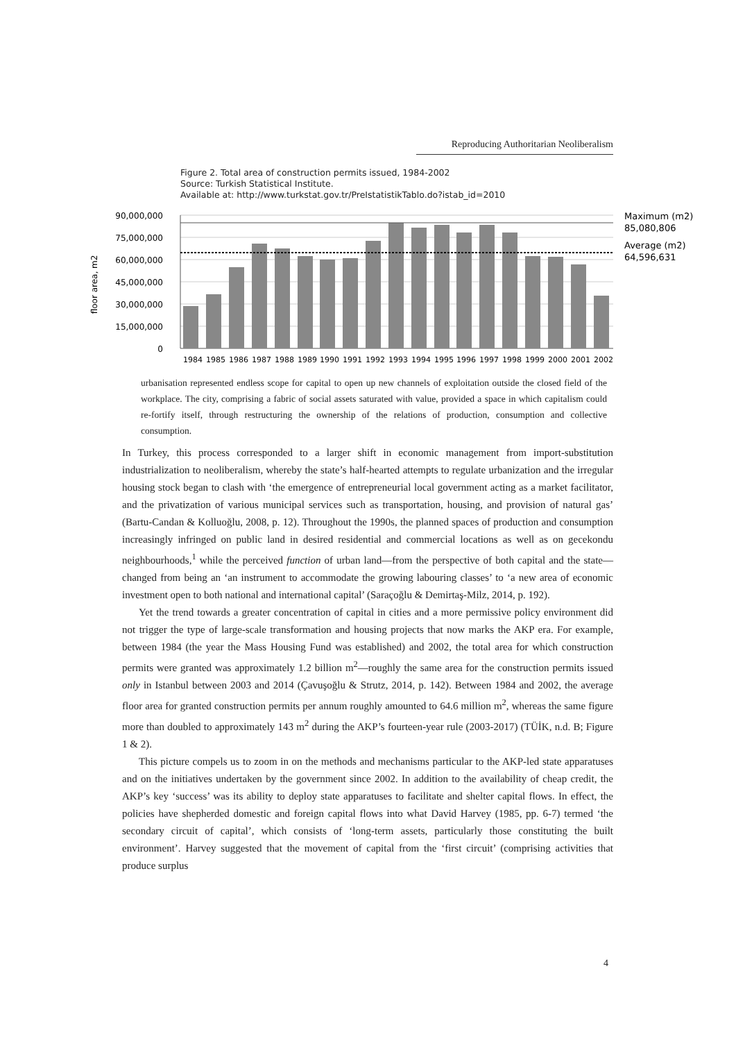Reproducing Authoritarian Neoliberalism
Figure 2. Total area of construction permits issued, 1984-2002
Source: Turkish Statistical Institute.
Available at: http://www.turkstat.gov.tr/PreIstatistikTablo.do?istab_id=2010
90,000,000
75,000,000
60,000,000
45,000,000
30,000,000
15,000,000
0
floor area, m2
1984
1985
1986
1987
1988
1989
1990
1991
1992
1993
1994
1995
1996
1997
1998
1999
2000
2001
2002
Maximum (m2)
85,080,806
Average (m2)
64,596,631
urbanisation represented endless scope for capital to open up new channels of exploitation outside the closed field of the workplace. The city, comprising a fabric of social assets saturated with value, provided a space in which capitalism could re-fortify itself, through restructuring the ownership of the relations of production, consumption and collective consumption.
In Turkey, this process corresponded to a larger shift in economic management from import-substitution industrialization to neoliberalism, whereby the state’s half-hearted attempts to regulate urbanization and the irregular housing stock began to clash with ‘the emergence of entrepreneurial local government acting as a market facilitator, and the privatization of various municipal services such as transportation, housing, and provision of natural gas’ (Bartu-Candan & Kolluoğlu, 2008, p. 12). Throughout the 1990s, the planned spaces of production and consumption increasingly infringed on public land in desired residential and commercial locations as well as on gecekondu neighbourhoods,<sup>1</sup> while the perceived function of urban land—from the perspective of both capital and the state—changed from being an ‘an instrument to accommodate the growing labouring classes’ to ‘a new area of economic investment open to both national and international capital’ (Saraçoğlu & Demirtaş-Milz, 2014, p. 192).
Yet the trend towards a greater concentration of capital in cities and a more permissive policy environment did not trigger the type of large-scale transformation and housing projects that now marks the AKP era. For example, between 1984 (the year the Mass Housing Fund was established) and 2002, the total area for which construction permits were granted was approximately 1.2 billion m<sup>2</sup>—roughly the same area for the construction permits issued only in Istanbul between 2003 and 2014 (Çavuşoğlu & Strutz, 2014, p. 142). Between 1984 and 2002, the average floor area for granted construction permits per annum roughly amounted to 64.6 million m<sup>2</sup>, whereas the same figure more than doubled to approximately 143 m<sup>2</sup> during the AKP’s fourteen-year rule (2003-2017) (TÜİK, n.d. B; Figure 1 & 2).
This picture compels us to zoom in on the methods and mechanisms particular to the AKP-led state apparatuses and on the initiatives undertaken by the government since 2002. In addition to the availability of cheap credit, the AKP’s key ‘success’ was its ability to deploy state apparatuses to facilitate and shelter capital flows. In effect, the policies have shepherded domestic and foreign capital flows into what David Harvey (1985, pp. 6-7) termed ‘the secondary circuit of capital’, which consists of ‘long-term assets, particularly those constituting the built environment’. Harvey suggested that the movement of capital from the ‘first circuit’ (comprising activities that produce surplus
4